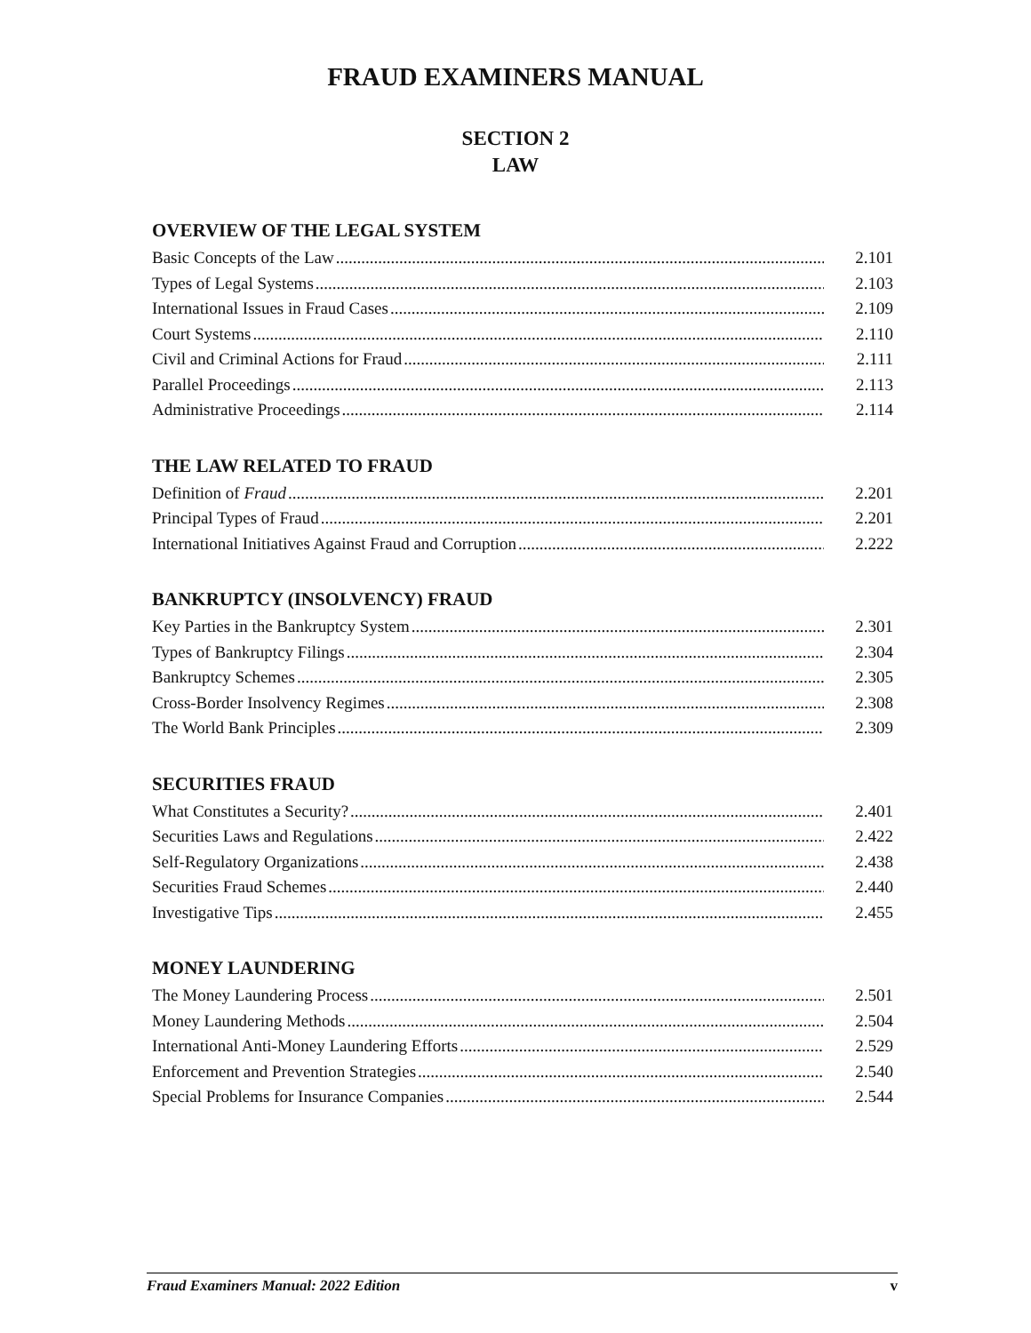FRAUD EXAMINERS MANUAL
SECTION 2
LAW
OVERVIEW OF THE LEGAL SYSTEM
Basic Concepts of the Law 2.101
Types of Legal Systems 2.103
International Issues in Fraud Cases 2.109
Court Systems 2.110
Civil and Criminal Actions for Fraud 2.111
Parallel Proceedings 2.113
Administrative Proceedings 2.114
THE LAW RELATED TO FRAUD
Definition of Fraud 2.201
Principal Types of Fraud 2.201
International Initiatives Against Fraud and Corruption 2.222
BANKRUPTCY (INSOLVENCY) FRAUD
Key Parties in the Bankruptcy System 2.301
Types of Bankruptcy Filings 2.304
Bankruptcy Schemes 2.305
Cross-Border Insolvency Regimes 2.308
The World Bank Principles 2.309
SECURITIES FRAUD
What Constitutes a Security? 2.401
Securities Laws and Regulations 2.422
Self-Regulatory Organizations 2.438
Securities Fraud Schemes 2.440
Investigative Tips 2.455
MONEY LAUNDERING
The Money Laundering Process 2.501
Money Laundering Methods 2.504
International Anti-Money Laundering Efforts 2.529
Enforcement and Prevention Strategies 2.540
Special Problems for Insurance Companies 2.544
Fraud Examiners Manual: 2022 Edition v